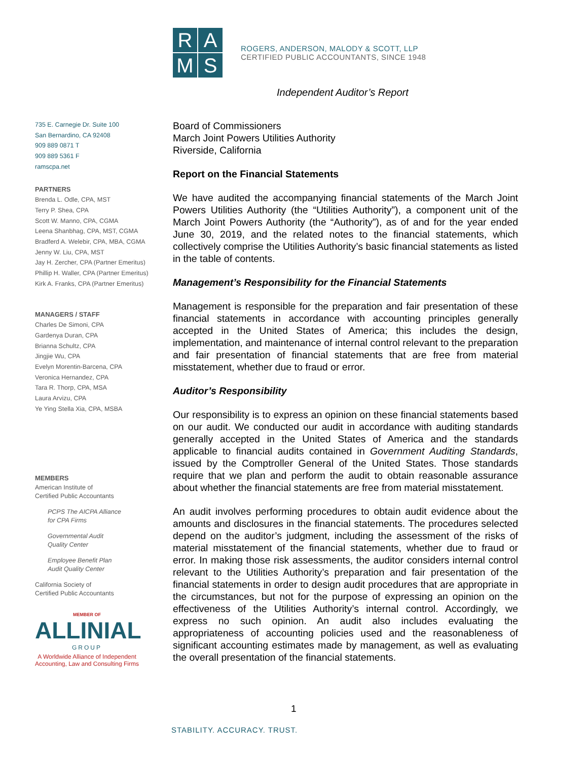R
A
M
S
ROGERS, ANDERSON, MALODY & SCOTT, LLP
CERTIFIED PUBLIC ACCOUNTANTS, SINCE 1948
Independent Auditor’s Report
735 E. Carnegie Dr. Suite 100
San Bernardino, CA 92408
909 889 0871 T
909 889 5361 F
ramscpa.net
PARTNERS
Brenda L. Odle, CPA, MST
Terry P. Shea, CPA
Scott W. Manno, CPA, CGMA
Leena Shanbhag, CPA, MST, CGMA
Bradferd A. Welebir, CPA, MBA, CGMA
Jenny W. Liu, CPA, MST
Jay H. Zercher, CPA (Partner Emeritus)
Phillip H. Waller, CPA (Partner Emeritus)
Kirk A. Franks, CPA (Partner Emeritus)
MANAGERS / STAFF
Charles De Simoni, CPA
Gardenya Duran, CPA
Brianna Schultz, CPA
Jingjie Wu, CPA
Evelyn Morentin-Barcena, CPA
Veronica Hernandez, CPA
Tara R. Thorp, CPA, MSA
Laura Arvizu, CPA
Ye Ying Stella Xia, CPA, MSBA
MEMBERS
American Institute of
Certified Public Accountants
PCPS The AICPA Alliance
for CPA Firms
Governmental Audit
Quality Center
Employee Benefit Plan
Audit Quality Center
California Society of
Certified Public Accountants
MEMBER OF
ALLINIAL
GROUP
A Worldwide Alliance of Independent
Accounting, Law and Consulting Firms
Board of Commissioners
March Joint Powers Utilities Authority
Riverside, California
Report on the Financial Statements
We have audited the accompanying financial statements of the March Joint Powers Utilities Authority (the “Utilities Authority”), a component unit of the March Joint Powers Authority (the “Authority”), as of and for the year ended June 30, 2019, and the related notes to the financial statements, which collectively comprise the Utilities Authority’s basic financial statements as listed in the table of contents.
Management’s Responsibility for the Financial Statements
Management is responsible for the preparation and fair presentation of these financial statements in accordance with accounting principles generally accepted in the United States of America; this includes the design, implementation, and maintenance of internal control relevant to the preparation and fair presentation of financial statements that are free from material misstatement, whether due to fraud or error.
Auditor’s Responsibility
Our responsibility is to express an opinion on these financial statements based on our audit. We conducted our audit in accordance with auditing standards generally accepted in the United States of America and the standards applicable to financial audits contained in Government Auditing Standards, issued by the Comptroller General of the United States. Those standards require that we plan and perform the audit to obtain reasonable assurance about whether the financial statements are free from material misstatement.
An audit involves performing procedures to obtain audit evidence about the amounts and disclosures in the financial statements. The procedures selected depend on the auditor’s judgment, including the assessment of the risks of material misstatement of the financial statements, whether due to fraud or error. In making those risk assessments, the auditor considers internal control relevant to the Utilities Authority’s preparation and fair presentation of the financial statements in order to design audit procedures that are appropriate in the circumstances, but not for the purpose of expressing an opinion on the effectiveness of the Utilities Authority’s internal control. Accordingly, we express no such opinion. An audit also includes evaluating the appropriateness of accounting policies used and the reasonableness of significant accounting estimates made by management, as well as evaluating the overall presentation of the financial statements.
1
STABILITY. ACCURACY. TRUST.